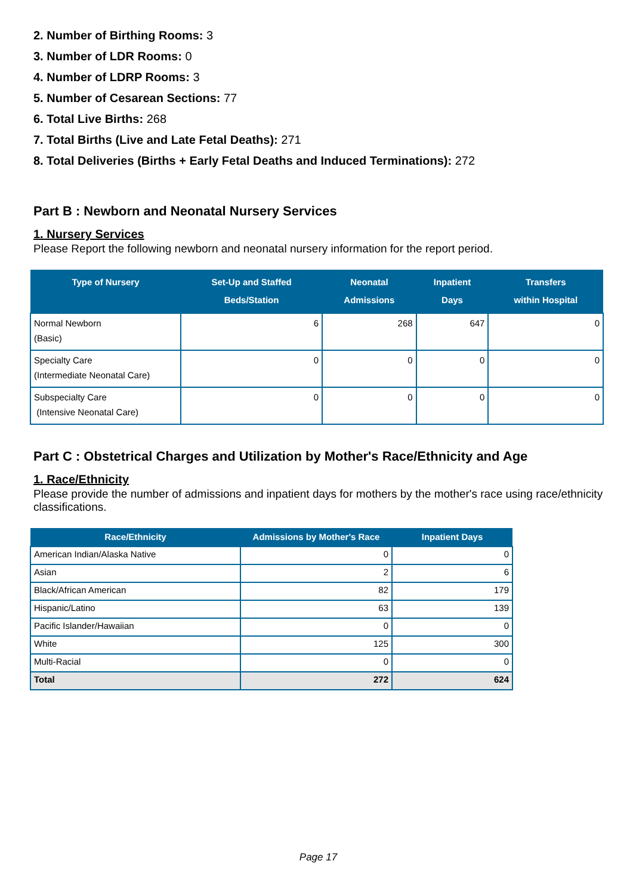2. Number of Birthing Rooms: 3
3. Number of LDR Rooms: 0
4. Number of LDRP Rooms: 3
5. Number of Cesarean Sections: 77
6. Total Live Births: 268
7. Total Births (Live and Late Fetal Deaths): 271
8. Total Deliveries (Births + Early Fetal Deaths and Induced Terminations): 272
Part B : Newborn and Neonatal Nursery Services
1. Nursery Services
Please Report the following newborn and neonatal nursery information for the report period.
| Type of Nursery | Set-Up and Staffed Beds/Station | Neonatal Admissions | Inpatient Days | Transfers within Hospital |
| --- | --- | --- | --- | --- |
| Normal Newborn (Basic) | 6 | 268 | 647 | 0 |
| Specialty Care (Intermediate Neonatal Care) | 0 | 0 | 0 | 0 |
| Subspecialty Care (Intensive Neonatal Care) | 0 | 0 | 0 | 0 |
Part C : Obstetrical Charges and Utilization by Mother's Race/Ethnicity and Age
1. Race/Ethnicity
Please provide the number of admissions and inpatient days for mothers by the mother's race using race/ethnicity classifications.
| Race/Ethnicity | Admissions by Mother's Race | Inpatient Days |
| --- | --- | --- |
| American Indian/Alaska Native | 0 | 0 |
| Asian | 2 | 6 |
| Black/African American | 82 | 179 |
| Hispanic/Latino | 63 | 139 |
| Pacific Islander/Hawaiian | 0 | 0 |
| White | 125 | 300 |
| Multi-Racial | 0 | 0 |
| Total | 272 | 624 |
Page 17